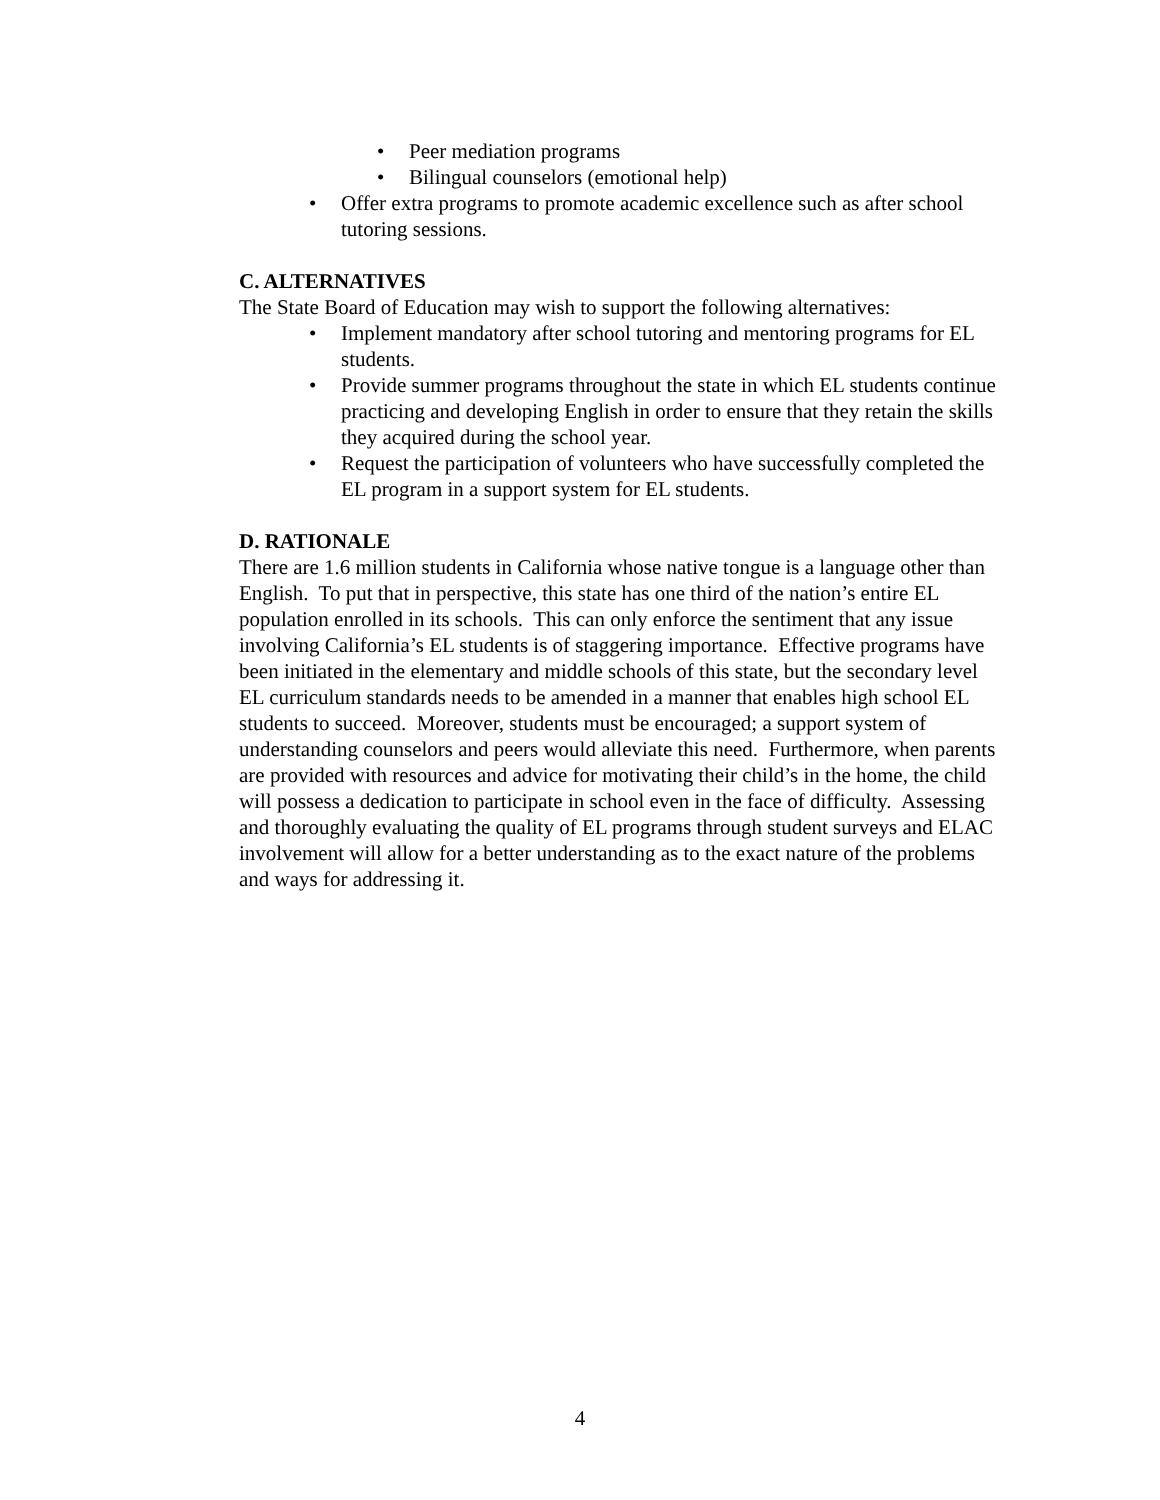• Peer mediation programs
• Bilingual counselors (emotional help)
• Offer extra programs to promote academic excellence such as after school tutoring sessions.
C. ALTERNATIVES
The State Board of Education may wish to support the following alternatives:
• Implement mandatory after school tutoring and mentoring programs for EL students.
• Provide summer programs throughout the state in which EL students continue practicing and developing English in order to ensure that they retain the skills they acquired during the school year.
• Request the participation of volunteers who have successfully completed the EL program in a support system for EL students.
D. RATIONALE
There are 1.6 million students in California whose native tongue is a language other than English. To put that in perspective, this state has one third of the nation’s entire EL population enrolled in its schools. This can only enforce the sentiment that any issue involving California’s EL students is of staggering importance. Effective programs have been initiated in the elementary and middle schools of this state, but the secondary level EL curriculum standards needs to be amended in a manner that enables high school EL students to succeed. Moreover, students must be encouraged; a support system of understanding counselors and peers would alleviate this need. Furthermore, when parents are provided with resources and advice for motivating their child’s in the home, the child will possess a dedication to participate in school even in the face of difficulty. Assessing and thoroughly evaluating the quality of EL programs through student surveys and ELAC involvement will allow for a better understanding as to the exact nature of the problems and ways for addressing it.
4